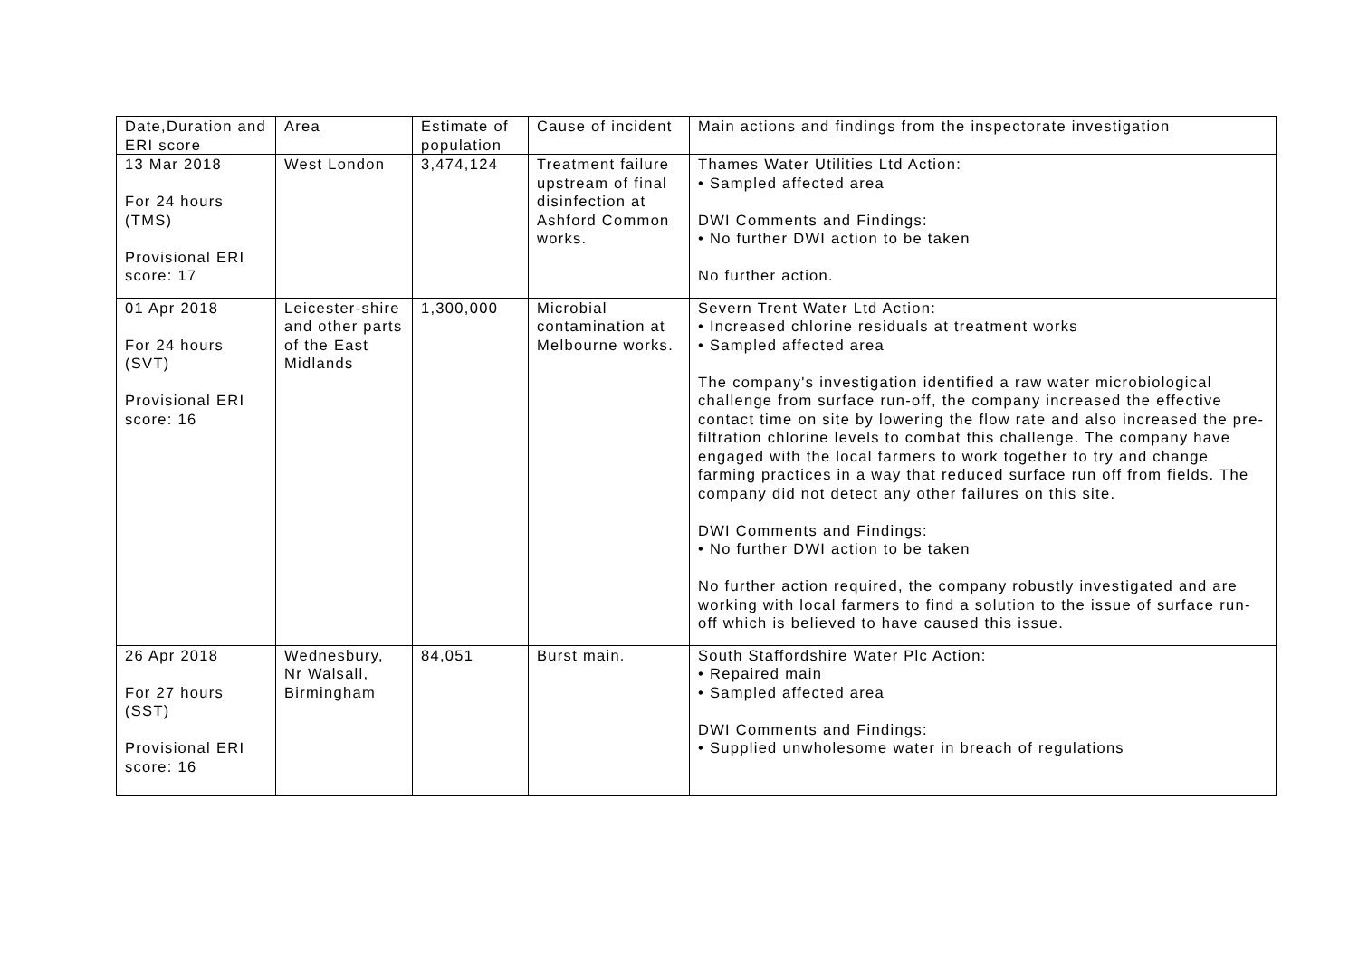| Date,Duration and ERI score | Area | Estimate of population | Cause of incident | Main actions and findings from the inspectorate investigation |
| 13 Mar 2018 For 24 hours (TMS) Provisional ERI score: 17 | West London | 3,474,124 | Treatment failure upstream of final disinfection at Ashford Common works. | Thames Water Utilities Ltd Action: • Sampled affected area DWI Comments and Findings: • No further DWI action to be taken No further action. |
| 01 Apr 2018 For 24 hours (SVT) Provisional ERI score: 16 | Leicester-shire and other parts of the East Midlands | 1,300,000 | Microbial contamination at Melbourne works. | Severn Trent Water Ltd Action: • Increased chlorine residuals at treatment works • Sampled affected area The company's investigation identified a raw water microbiological challenge from surface run-off, the company increased the effective contact time on site by lowering the flow rate and also increased the pre-filtration chlorine levels to combat this challenge. The company have engaged with the local farmers to work together to try and change farming practices in a way that reduced surface run off from fields. The company did not detect any other failures on this site. DWI Comments and Findings: • No further DWI action to be taken No further action required, the company robustly investigated and are working with local farmers to find a solution to the issue of surface run-off which is believed to have caused this issue. |
| 26 Apr 2018 For 27 hours (SST) Provisional ERI score: 16 | Wednesbury, Nr Walsall, Birmingham | 84,051 | Burst main. | South Staffordshire Water Plc Action: • Repaired main • Sampled affected area DWI Comments and Findings: • Supplied unwholesome water in breach of regulations |